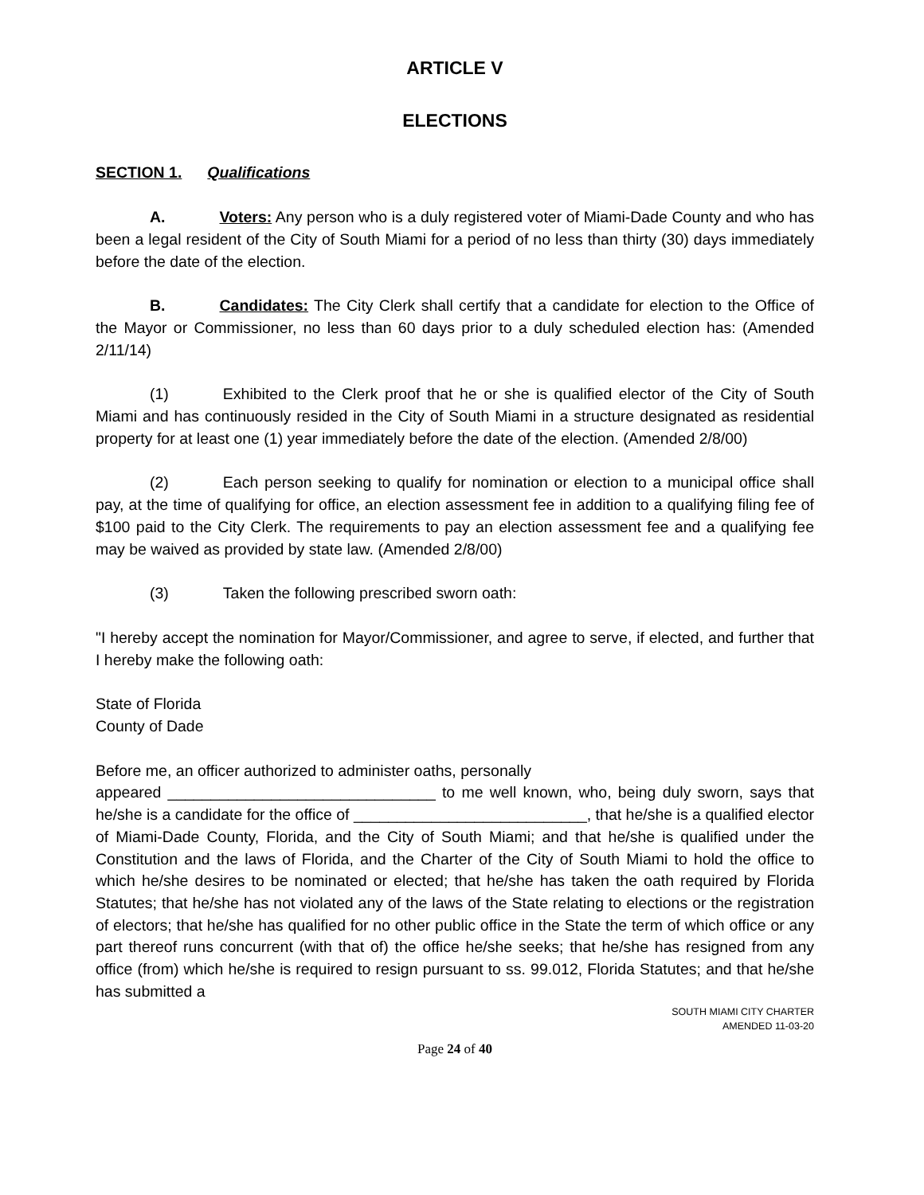ARTICLE V
ELECTIONS
SECTION 1. Qualifications
A. Voters: Any person who is a duly registered voter of Miami-Dade County and who has been a legal resident of the City of South Miami for a period of no less than thirty (30) days immediately before the date of the election.
B. Candidates: The City Clerk shall certify that a candidate for election to the Office of the Mayor or Commissioner, no less than 60 days prior to a duly scheduled election has: (Amended 2/11/14)
(1) Exhibited to the Clerk proof that he or she is qualified elector of the City of South Miami and has continuously resided in the City of South Miami in a structure designated as residential property for at least one (1) year immediately before the date of the election. (Amended 2/8/00)
(2) Each person seeking to qualify for nomination or election to a municipal office shall pay, at the time of qualifying for office, an election assessment fee in addition to a qualifying filing fee of $100 paid to the City Clerk. The requirements to pay an election assessment fee and a qualifying fee may be waived as provided by state law. (Amended 2/8/00)
(3) Taken the following prescribed sworn oath:
"I hereby accept the nomination for Mayor/Commissioner, and agree to serve, if elected, and further that I hereby make the following oath:
State of Florida
County of Dade
Before me, an officer authorized to administer oaths, personally
appeared _______________________________ to me well known, who, being duly sworn, says that he/she is a candidate for the office of ___________________________, that he/she is a qualified elector of Miami-Dade County, Florida, and the City of South Miami; and that he/she is qualified under the Constitution and the laws of Florida, and the Charter of the City of South Miami to hold the office to which he/she desires to be nominated or elected; that he/she has taken the oath required by Florida Statutes; that he/she has not violated any of the laws of the State relating to elections or the registration of electors; that he/she has qualified for no other public office in the State the term of which office or any part thereof runs concurrent (with that of) the office he/she seeks; that he/she has resigned from any office (from) which he/she is required to resign pursuant to ss. 99.012, Florida Statutes; and that he/she has submitted a
SOUTH MIAMI CITY CHARTER
AMENDED 11-03-20
Page 24 of 40